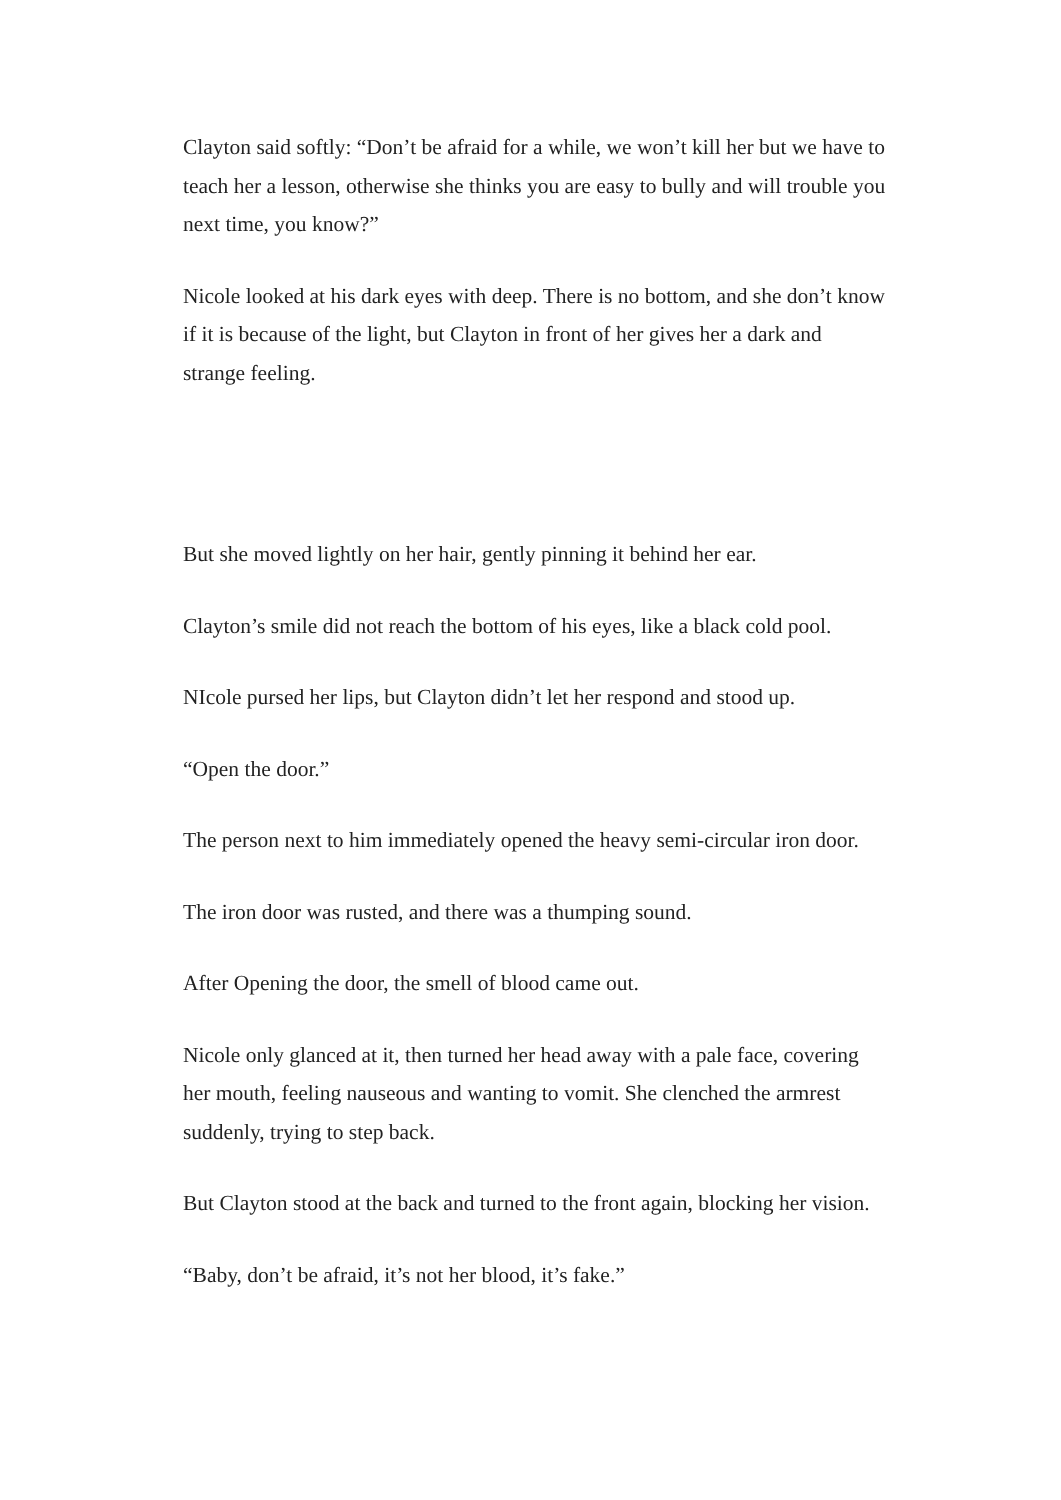Clayton said softly: “Don’t be afraid for a while, we won’t kill her but we have to teach her a lesson, otherwise she thinks you are easy to bully and will trouble you next time, you know?”
Nicole looked at his dark eyes with deep. There is no bottom, and she don’t know if it is because of the light, but Clayton in front of her gives her a dark and strange feeling.
But she moved lightly on her hair, gently pinning it behind her ear.
Clayton’s smile did not reach the bottom of his eyes, like a black cold pool.
NIcole pursed her lips, but Clayton didn’t let her respond and stood up.
“Open the door.”
The person next to him immediately opened the heavy semi-circular iron door.
The iron door was rusted, and there was a thumping sound.
After Opening the door, the smell of blood came out.
Nicole only glanced at it, then turned her head away with a pale face, covering her mouth, feeling nauseous and wanting to vomit. She clenched the armrest suddenly, trying to step back.
But Clayton stood at the back and turned to the front again, blocking her vision.
“Baby, don’t be afraid, it’s not her blood, it’s fake.”